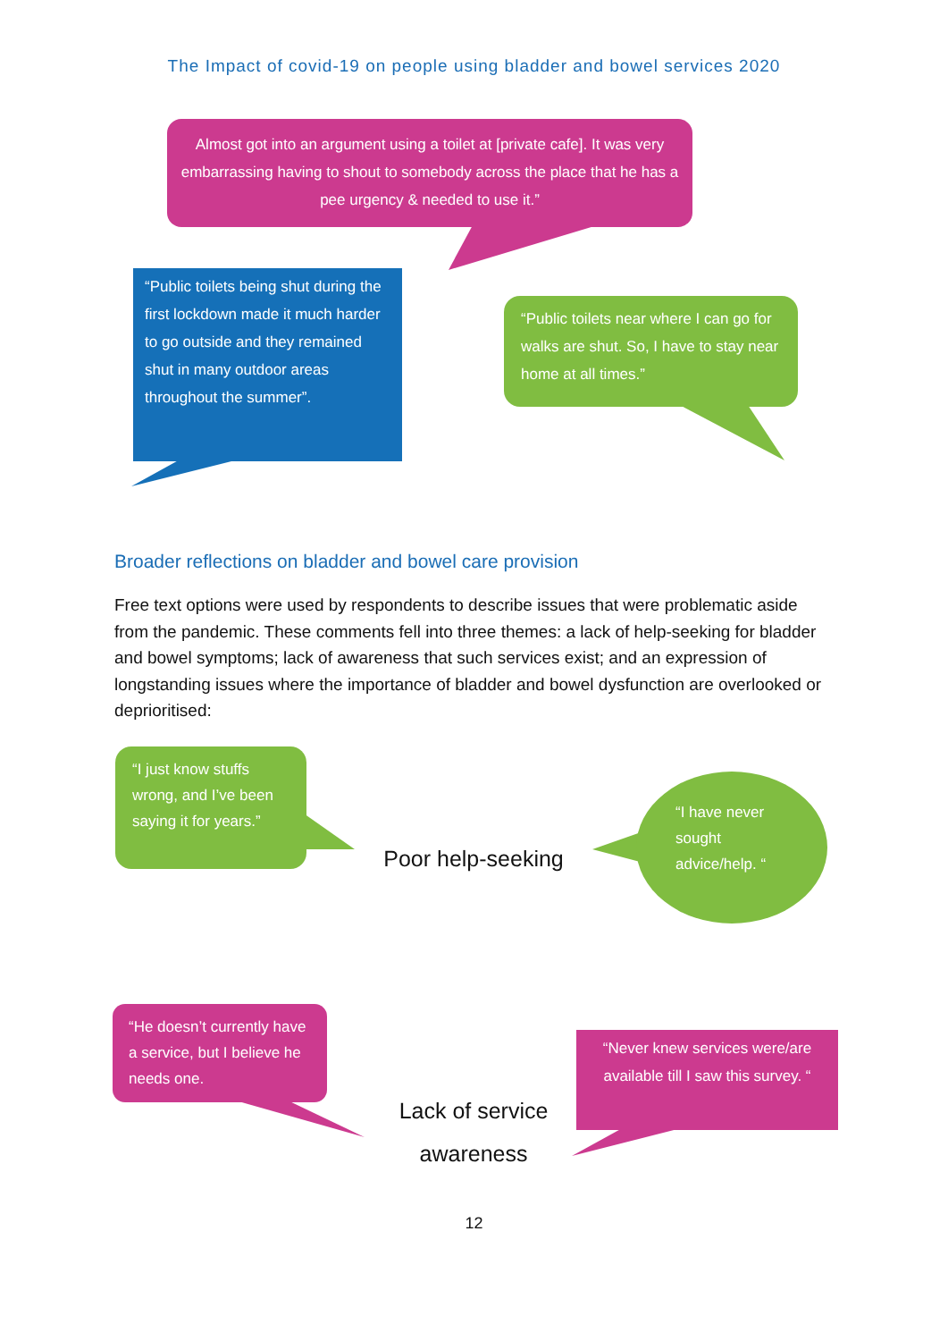The Impact of covid-19 on people using bladder and bowel services 2020
Almost got into an argument using a toilet at [private cafe]. It was very embarrassing having to shout to somebody across the place that he has a pee urgency & needed to use it.”
“Public toilets being shut during the first lockdown made it much harder to go outside and they remained shut in many outdoor areas throughout the summer”.
“Public toilets near where I can go for walks are shut. So, I have to stay near home at all times.”
Broader reflections on bladder and bowel care provision
Free text options were used by respondents to describe issues that were problematic aside from the pandemic. These comments fell into three themes: a lack of help-seeking for bladder and bowel symptoms; lack of awareness that such services exist; and an expression of longstanding issues where the importance of bladder and bowel dysfunction are overlooked or deprioritised:
“I just know stuffs wrong, and I’ve been saying it for years.”
Poor help-seeking
“I have never sought advice/help. “
“He doesn’t currently have a service, but I believe he needs one.
Lack of service awareness
“Never knew services were/are available till I saw this survey. “
12